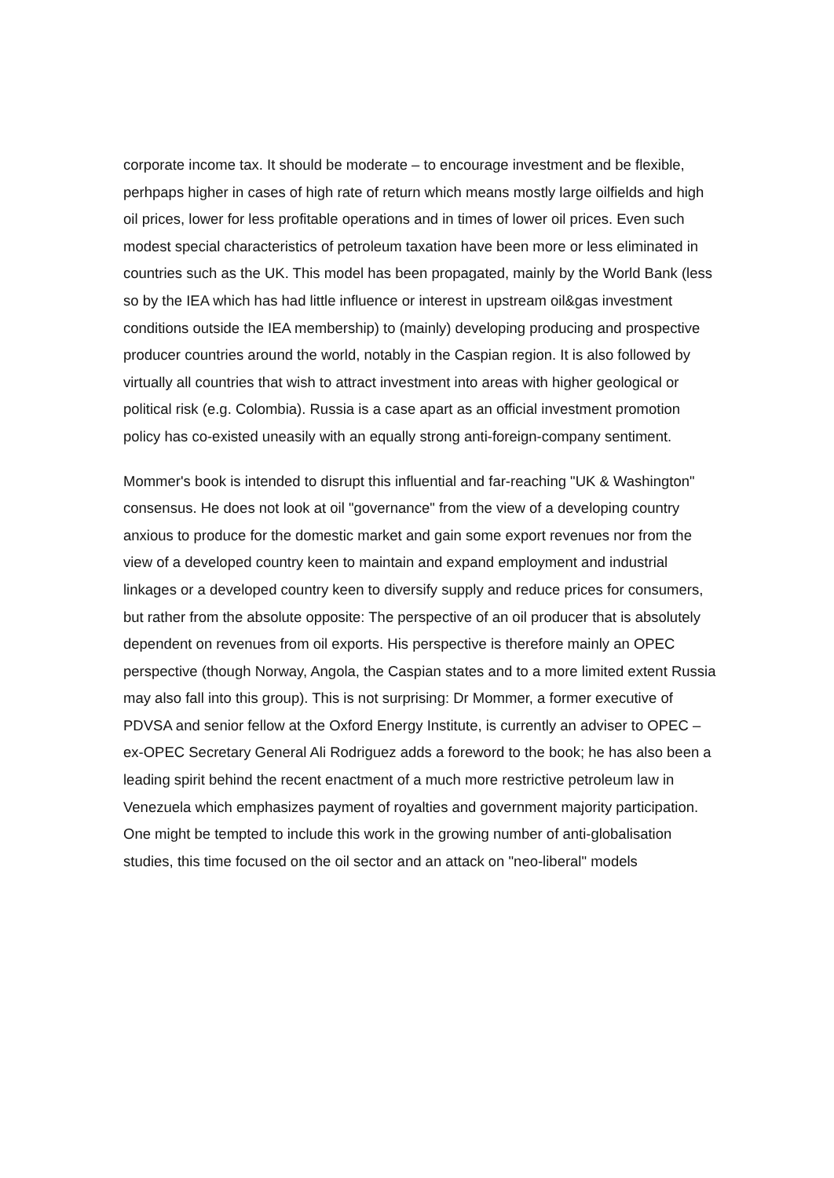corporate income tax. It should be moderate – to encourage investment and be flexible, perhpaps higher in cases of high rate of return which means mostly large oilfields and high oil prices, lower for less profitable operations and in times of lower oil prices. Even such modest special characteristics of petroleum taxation have been more or less eliminated in countries such as the UK. This model has been propagated, mainly by the World Bank (less so by the IEA which has had little influence or interest in upstream oil&gas investment conditions outside the IEA membership) to (mainly) developing producing and prospective producer countries around the world, notably in the Caspian region. It is also followed by virtually all countries that wish to attract investment into areas with higher geological or political risk (e.g. Colombia). Russia is a case apart as an official investment promotion policy has co-existed uneasily with an equally strong anti-foreign-company sentiment.
Mommer's book is intended to disrupt this influential and far-reaching "UK & Washington" consensus. He does not look at oil "governance" from the view of a developing country anxious to produce for the domestic market and gain some export revenues nor from the view of a developed country keen to maintain and expand employment and industrial linkages or a developed country keen to diversify supply and reduce prices for consumers, but rather from the absolute opposite: The perspective of an oil producer that is absolutely dependent on revenues from oil exports. His perspective is therefore mainly an OPEC perspective (though Norway, Angola, the Caspian states and to a more limited extent Russia may also fall into this group). This is not surprising: Dr Mommer, a former executive of PDVSA and senior fellow at the Oxford Energy Institute, is currently an adviser to OPEC – ex-OPEC Secretary General Ali Rodriguez adds a foreword to the book; he has also been a leading spirit behind the recent enactment of a much more restrictive petroleum law in Venezuela which emphasizes payment of royalties and government majority participation. One might be tempted to include this work in the growing number of anti-globalisation studies, this time focused on the oil sector and an attack on "neo-liberal" models